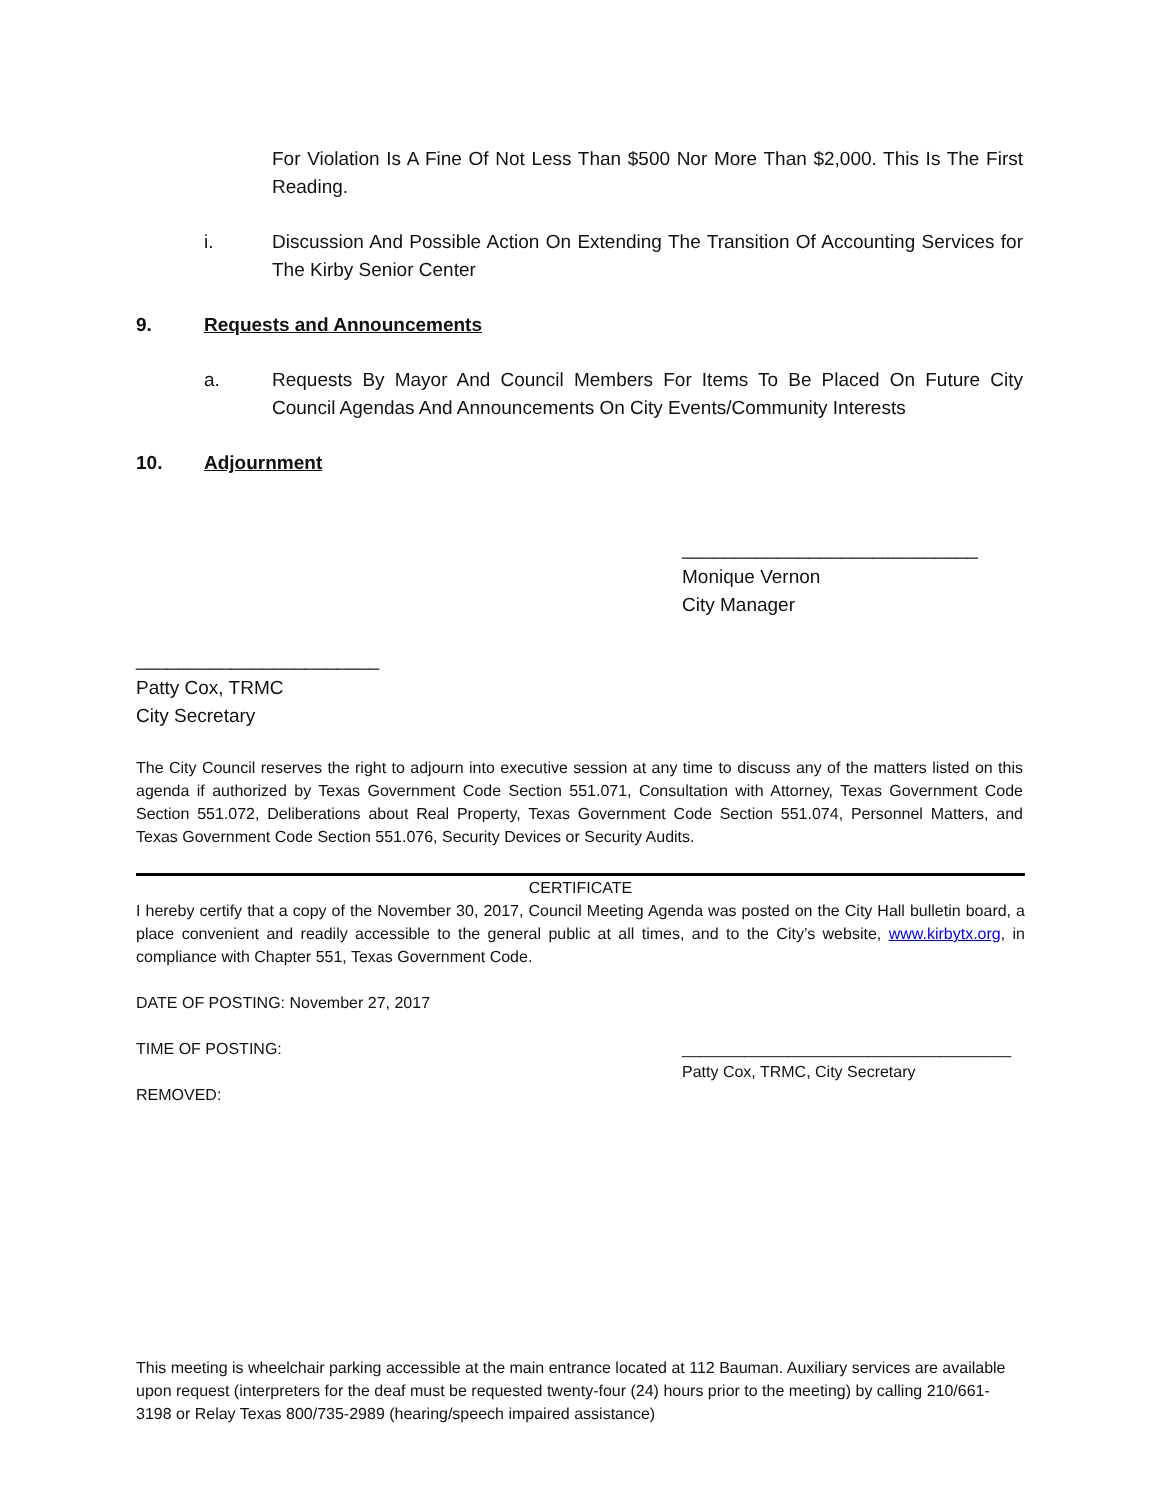For Violation Is A Fine Of Not Less Than $500 Nor More Than $2,000. This Is The First Reading.
i. Discussion And Possible Action On Extending The Transition Of Accounting Services for The Kirby Senior Center
9. Requests and Announcements
a. Requests By Mayor And Council Members For Items To Be Placed On Future City Council Agendas And Announcements On City Events/Community Interests
10. Adjournment
____________________________
Monique Vernon
City Manager
_______________________
Patty Cox, TRMC
City Secretary
The City Council reserves the right to adjourn into executive session at any time to discuss any of the matters listed on this agenda if authorized by Texas Government Code Section 551.071, Consultation with Attorney, Texas Government Code Section 551.072, Deliberations about Real Property, Texas Government Code Section 551.074, Personnel Matters, and Texas Government Code Section 551.076, Security Devices or Security Audits.
CERTIFICATE
I hereby certify that a copy of the November 30, 2017, Council Meeting Agenda was posted on the City Hall bulletin board, a place convenient and readily accessible to the general public at all times, and to the City’s website, www.kirbytx.org, in compliance with Chapter 551, Texas Government Code.
DATE OF POSTING: November 27, 2017
TIME OF POSTING: _____________________________________
Patty Cox, TRMC, City Secretary
REMOVED:
This meeting is wheelchair parking accessible at the main entrance located at 112 Bauman. Auxiliary services are available upon request (interpreters for the deaf must be requested twenty-four (24) hours prior to the meeting) by calling 210/661-3198 or Relay Texas 800/735-2989 (hearing/speech impaired assistance)